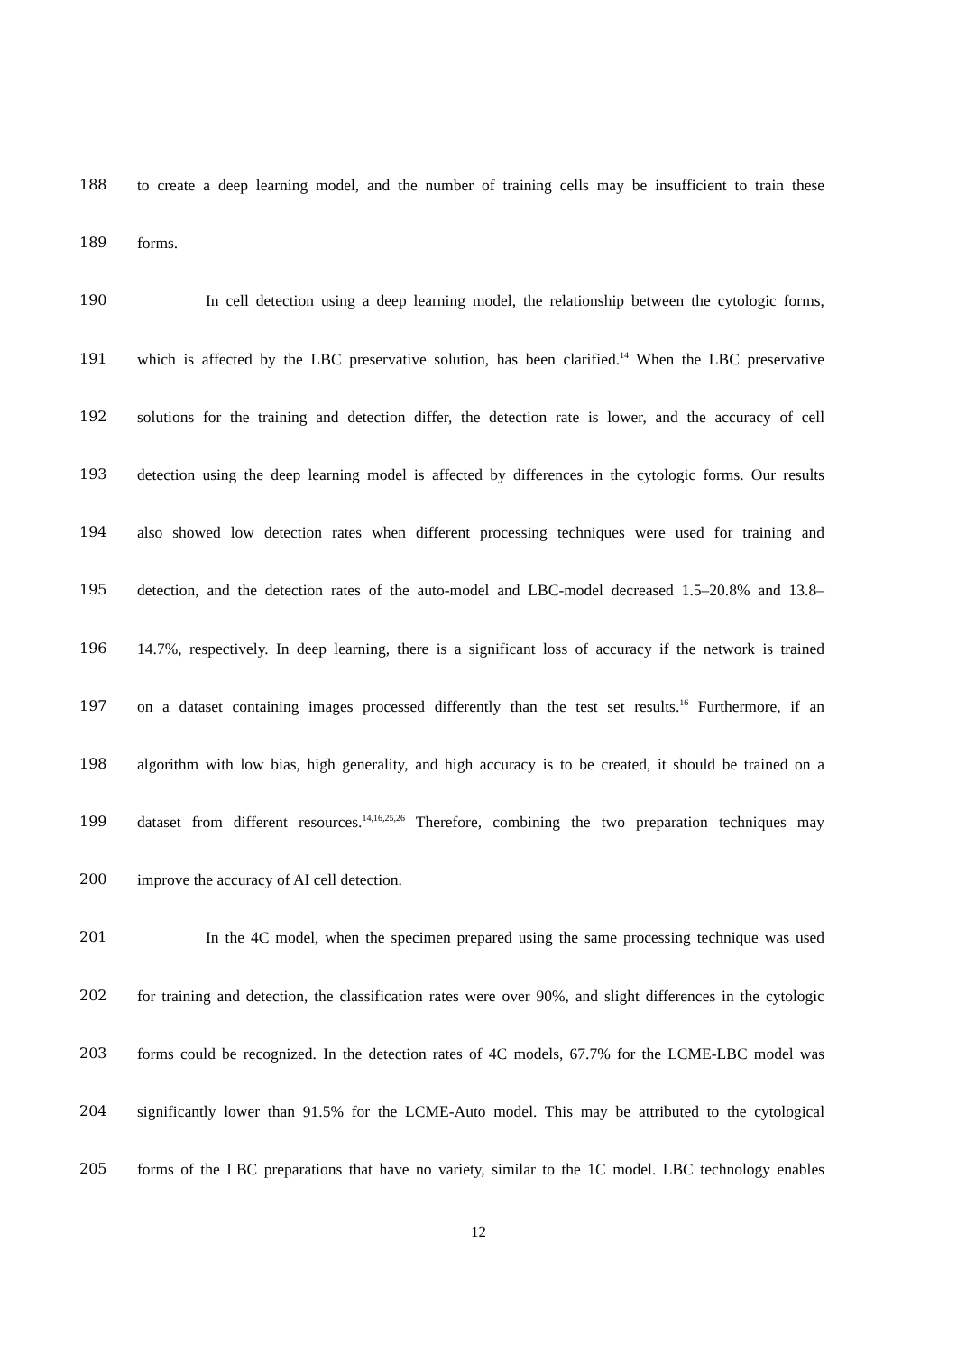188 to create a deep learning model, and the number of training cells may be insufficient to train these
189 forms.
190 In cell detection using a deep learning model, the relationship between the cytologic forms,
191 which is affected by the LBC preservative solution, has been clarified.<sup>14</sup> When the LBC preservative
192 solutions for the training and detection differ, the detection rate is lower, and the accuracy of cell
193 detection using the deep learning model is affected by differences in the cytologic forms. Our results
194 also showed low detection rates when different processing techniques were used for training and
195 detection, and the detection rates of the auto-model and LBC-model decreased 1.5–20.8% and 13.8–
196 14.7%, respectively. In deep learning, there is a significant loss of accuracy if the network is trained
197 on a dataset containing images processed differently than the test set results.<sup>16</sup> Furthermore, if an
198 algorithm with low bias, high generality, and high accuracy is to be created, it should be trained on a
199 dataset from different resources.<sup>14,16,25,26</sup> Therefore, combining the two preparation techniques may
200 improve the accuracy of AI cell detection.
201 In the 4C model, when the specimen prepared using the same processing technique was used
202 for training and detection, the classification rates were over 90%, and slight differences in the cytologic
203 forms could be recognized. In the detection rates of 4C models, 67.7% for the LCME-LBC model was
204 significantly lower than 91.5% for the LCME-Auto model. This may be attributed to the cytological
205 forms of the LBC preparations that have no variety, similar to the 1C model. LBC technology enables
12